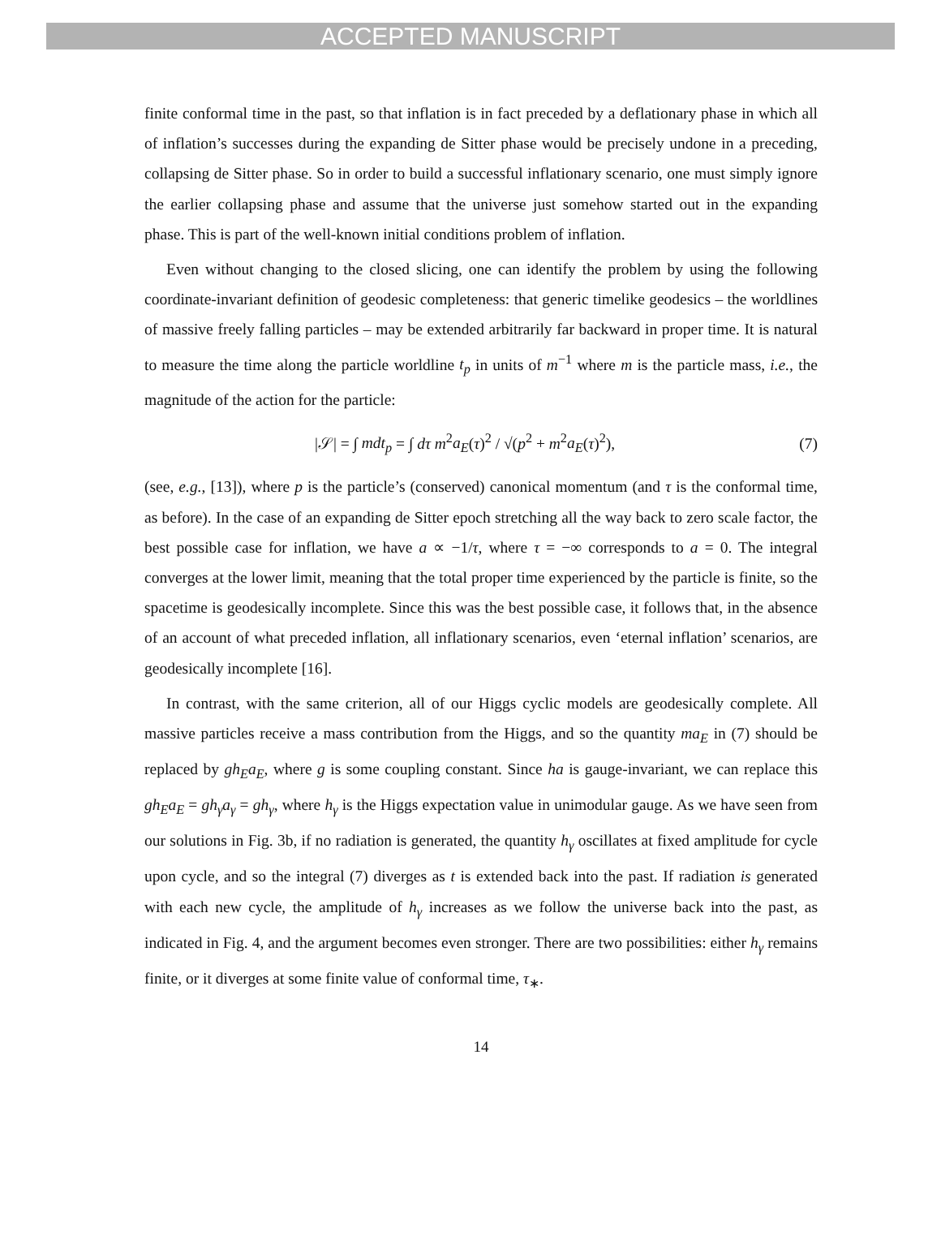ACCEPTED MANUSCRIPT
finite conformal time in the past, so that inflation is in fact preceded by a deflationary phase in which all of inflation’s successes during the expanding de Sitter phase would be precisely undone in a preceding, collapsing de Sitter phase. So in order to build a successful inflationary scenario, one must simply ignore the earlier collapsing phase and assume that the universe just somehow started out in the expanding phase. This is part of the well-known initial conditions problem of inflation.
Even without changing to the closed slicing, one can identify the problem by using the following coordinate-invariant definition of geodesic completeness: that generic timelike geodesics – the worldlines of massive freely falling particles – may be extended arbitrarily far backward in proper time. It is natural to measure the time along the particle worldline t<sub>p</sub> in units of m<sup>−1</sup> where m is the particle mass, i.e., the magnitude of the action for the particle:
|𝒮| = ∫ mdt<sub>p</sub> = ∫ dτ m<sup>2</sup>a<sub>E</sub>(τ)<sup>2</sup> / √(p<sup>2</sup> + m<sup>2</sup>a<sub>E</sub>(τ)<sup>2</sup>), (7)
(see, e.g., [13]), where p is the particle’s (conserved) canonical momentum (and τ is the conformal time, as before). In the case of an expanding de Sitter epoch stretching all the way back to zero scale factor, the best possible case for inflation, we have a ∝ −1/τ, where τ = −∞ corresponds to a = 0. The integral converges at the lower limit, meaning that the total proper time experienced by the particle is finite, so the spacetime is geodesically incomplete. Since this was the best possible case, it follows that, in the absence of an account of what preceded inflation, all inflationary scenarios, even ‘eternal inflation’ scenarios, are geodesically incomplete [16].
In contrast, with the same criterion, all of our Higgs cyclic models are geodesically complete. All massive particles receive a mass contribution from the Higgs, and so the quantity ma<sub>E</sub> in (7) should be replaced by gh<sub>E</sub>a<sub>E</sub>, where g is some coupling constant. Since ha is gauge-invariant, we can replace this gh<sub>E</sub>a<sub>E</sub> = gh<sub>γ</sub>a<sub>γ</sub> = gh<sub>γ</sub>, where h<sub>γ</sub> is the Higgs expectation value in unimodular gauge. As we have seen from our solutions in Fig. 3b, if no radiation is generated, the quantity h<sub>γ</sub> oscillates at fixed amplitude for cycle upon cycle, and so the integral (7) diverges as t is extended back into the past. If radiation is generated with each new cycle, the amplitude of h<sub>γ</sub> increases as we follow the universe back into the past, as indicated in Fig. 4, and the argument becomes even stronger. There are two possibilities: either h<sub>γ</sub> remains finite, or it diverges at some finite value of conformal time, τ<sub>∗</sub>.
14